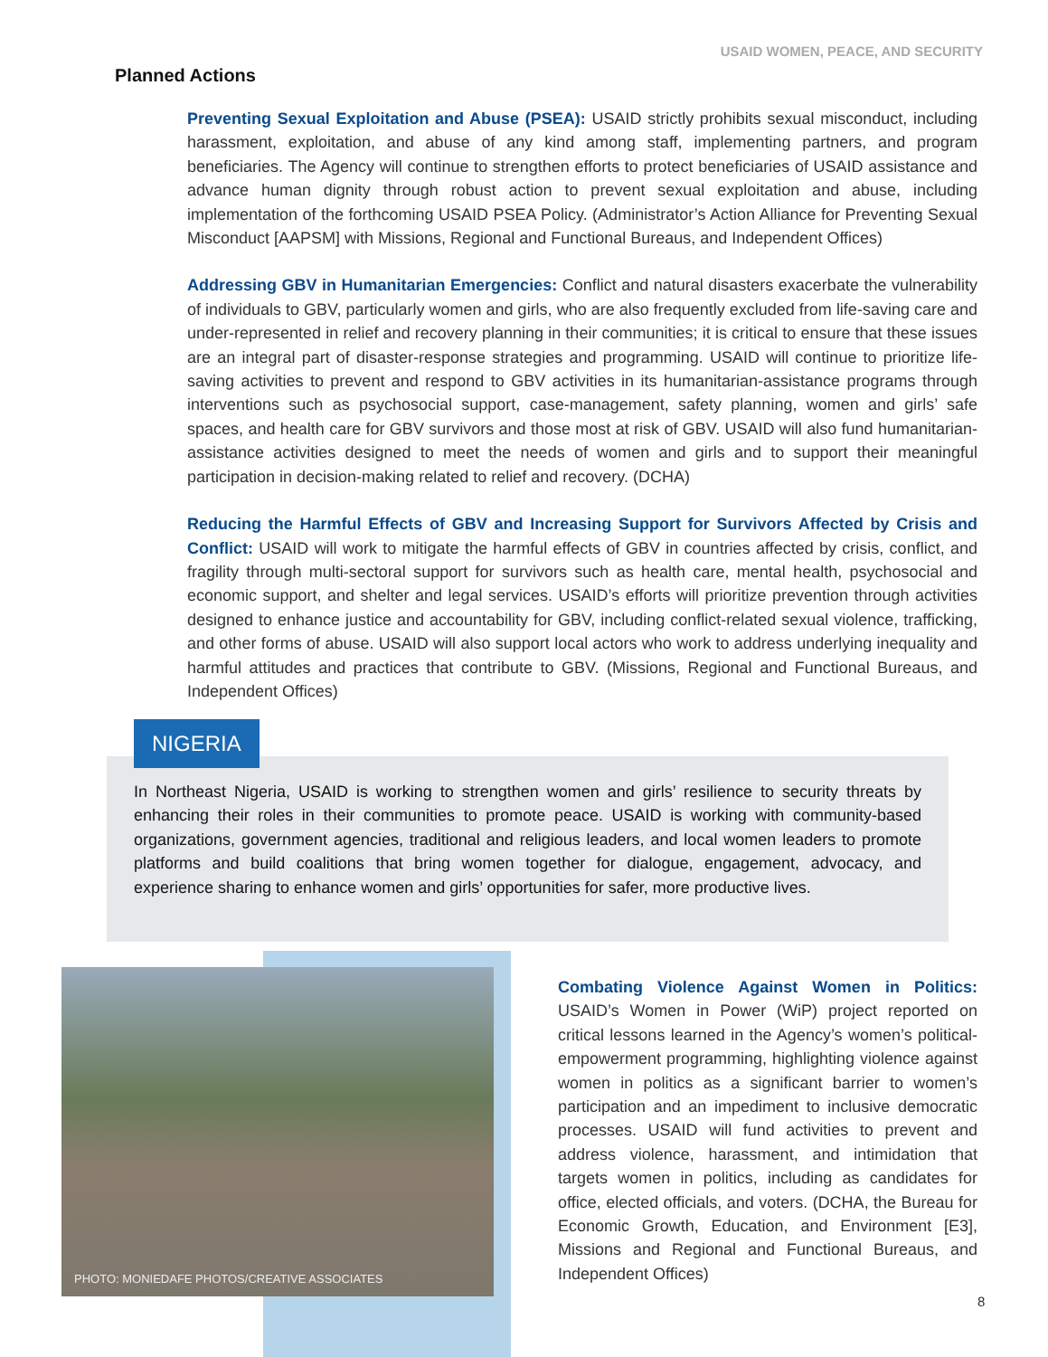USAID WOMEN, PEACE, AND SECURITY
Planned Actions
Preventing Sexual Exploitation and Abuse (PSEA): USAID strictly prohibits sexual misconduct, including harassment, exploitation, and abuse of any kind among staff, implementing partners, and program beneficiaries. The Agency will continue to strengthen efforts to protect beneficiaries of USAID assistance and advance human dignity through robust action to prevent sexual exploitation and abuse, including implementation of the forthcoming USAID PSEA Policy. (Administrator’s Action Alliance for Preventing Sexual Misconduct [AAPSM] with Missions, Regional and Functional Bureaus, and Independent Offices)
Addressing GBV in Humanitarian Emergencies: Conflict and natural disasters exacerbate the vulnerability of individuals to GBV, particularly women and girls, who are also frequently excluded from life-saving care and under-represented in relief and recovery planning in their communities; it is critical to ensure that these issues are an integral part of disaster-response strategies and programming. USAID will continue to prioritize life-saving activities to prevent and respond to GBV activities in its humanitarian-assistance programs through interventions such as psychosocial support, case-management, safety planning, women and girls’ safe spaces, and health care for GBV survivors and those most at risk of GBV. USAID will also fund humanitarian-assistance activities designed to meet the needs of women and girls and to support their meaningful participation in decision-making related to relief and recovery. (DCHA)
Reducing the Harmful Effects of GBV and Increasing Support for Survivors Affected by Crisis and Conflict: USAID will work to mitigate the harmful effects of GBV in countries affected by crisis, conflict, and fragility through multi-sectoral support for survivors such as health care, mental health, psychosocial and economic support, and shelter and legal services. USAID’s efforts will prioritize prevention through activities designed to enhance justice and accountability for GBV, including conflict-related sexual violence, trafficking, and other forms of abuse. USAID will also support local actors who work to address underlying inequality and harmful attitudes and practices that contribute to GBV. (Missions, Regional and Functional Bureaus, and Independent Offices)
NIGERIA
In Northeast Nigeria, USAID is working to strengthen women and girls’ resilience to security threats by enhancing their roles in their communities to promote peace. USAID is working with community-based organizations, government agencies, traditional and religious leaders, and local women leaders to promote platforms and build coalitions that bring women together for dialogue, engagement, advocacy, and experience sharing to enhance women and girls’ opportunities for safer, more productive lives.
PHOTO: MONIEDAFE PHOTOS/CREATIVE ASSOCIATES
Combating Violence Against Women in Politics: USAID’s Women in Power (WiP) project reported on critical lessons learned in the Agency’s women’s political-empowerment programming, highlighting violence against women in politics as a significant barrier to women’s participation and an impediment to inclusive democratic processes. USAID will fund activities to prevent and address violence, harassment, and intimidation that targets women in politics, including as candidates for office, elected officials, and voters. (DCHA, the Bureau for Economic Growth, Education, and Environment [E3], Missions and Regional and Functional Bureaus, and Independent Offices)
8